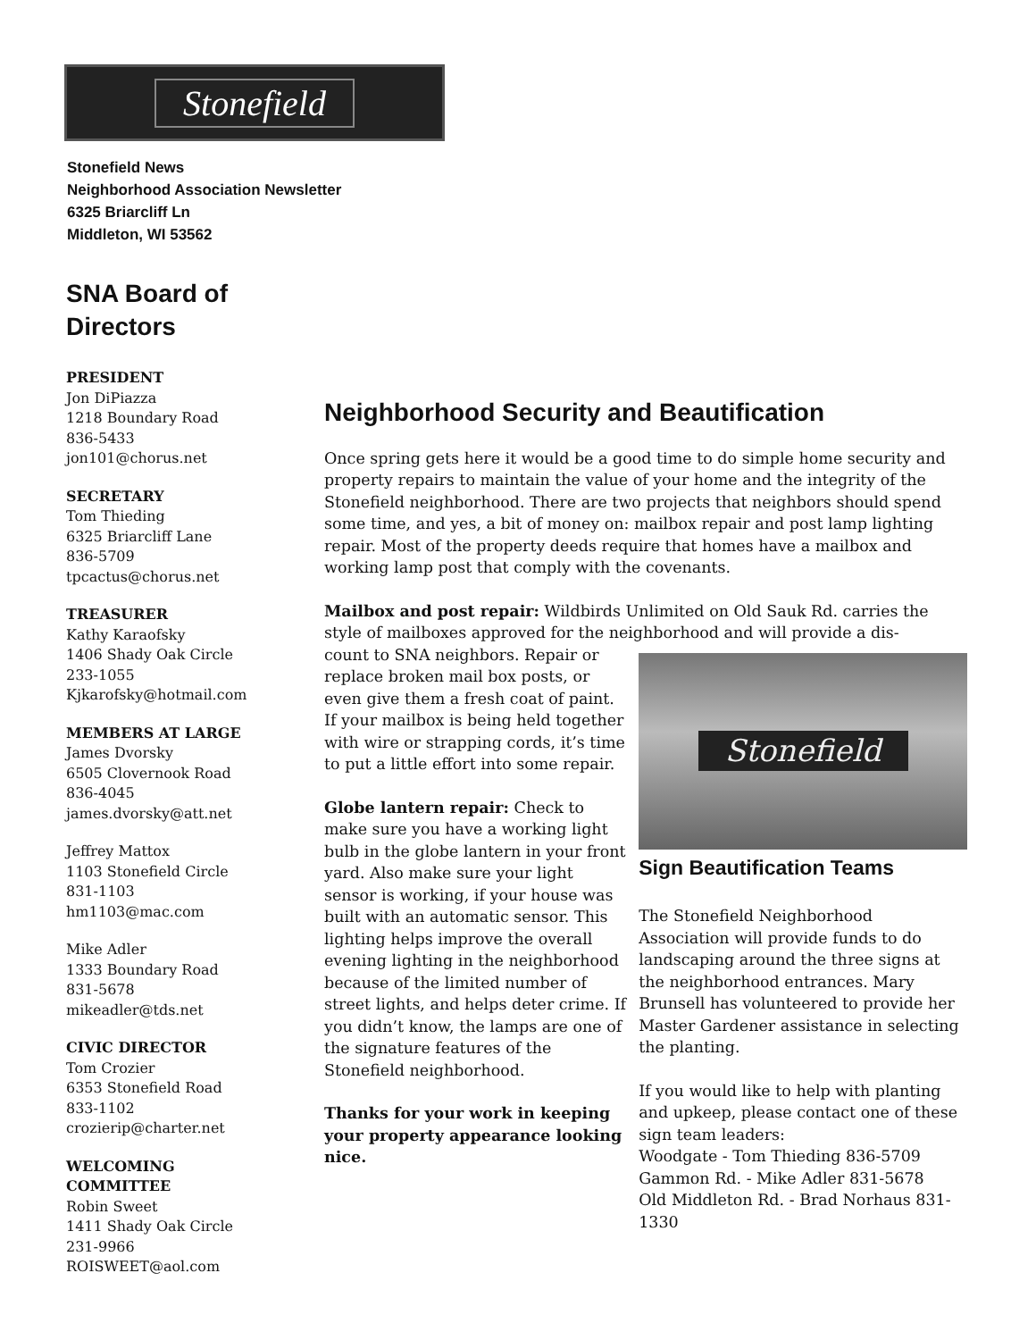Stonefield
Stonefield News
Neighborhood Association Newsletter
6325 Briarcliff Ln
Middleton, WI 53562
SNA Board of Directors
PRESIDENT
Jon DiPiazza
1218 Boundary Road
836-5433
jon101@chorus.net
SECRETARY
Tom Thieding
6325 Briarcliff Lane
836-5709
tpcactus@chorus.net
TREASURER
Kathy Karaofsky
1406 Shady Oak Circle
233-1055
Kjkarofsky@hotmail.com
MEMBERS AT LARGE
James Dvorsky
6505 Clovernook Road
836-4045
james.dvorsky@att.net
Jeffrey Mattox
1103 Stonefield Circle
831-1103
hm1103@mac.com
Mike Adler
1333 Boundary Road
831-5678
mikeadler@tds.net
CIVIC DIRECTOR
Tom Crozier
6353 Stonefield Road
833-1102
crozierip@charter.net
WELCOMING COMMITTEE
Robin Sweet
1411 Shady Oak Circle
231-9966
ROISWEET@aol.com
Neighborhood Security and Beautification
Once spring gets here it would be a good time to do simple home security and property repairs to maintain the value of your home and the integrity of the Stonefield neighborhood. There are two projects that neighbors should spend some time, and yes, a bit of money on: mailbox repair and post lamp lighting repair. Most of the property deeds require that homes have a mailbox and working lamp post that comply with the covenants.
Mailbox and post repair: Wildbirds Unlimited on Old Sauk Rd. carries the style of mailboxes approved for the neighborhood and will provide a dis-
count to SNA neighbors. Repair or replace broken mail box posts, or even give them a fresh coat of paint. If your mailbox is being held together with wire or strapping cords, it’s time to put a little effort into some repair.
Globe lantern repair: Check to make sure you have a working light bulb in the globe lantern in your front yard. Also make sure your light sensor is working, if your house was built with an automatic sensor. This lighting helps improve the overall evening lighting in the neighborhood because of the limited number of street lights, and helps deter crime. If you didn’t know, the lamps are one of the signature features of the Stonefield neighborhood.
Thanks for your work in keeping your property appearance looking nice.
Stonefield
Sign Beautification Teams
The Stonefield Neighborhood Association will provide funds to do landscaping around the three signs at the neighborhood entrances. Mary Brunsell has volunteered to provide her Master Gardener assistance in selecting the planting.
If you would like to help with planting and upkeep, please contact one of these sign team leaders:
Woodgate - Tom Thieding 836-5709
Gammon Rd. - Mike Adler 831-5678
Old Middleton Rd. - Brad Norhaus 831-1330